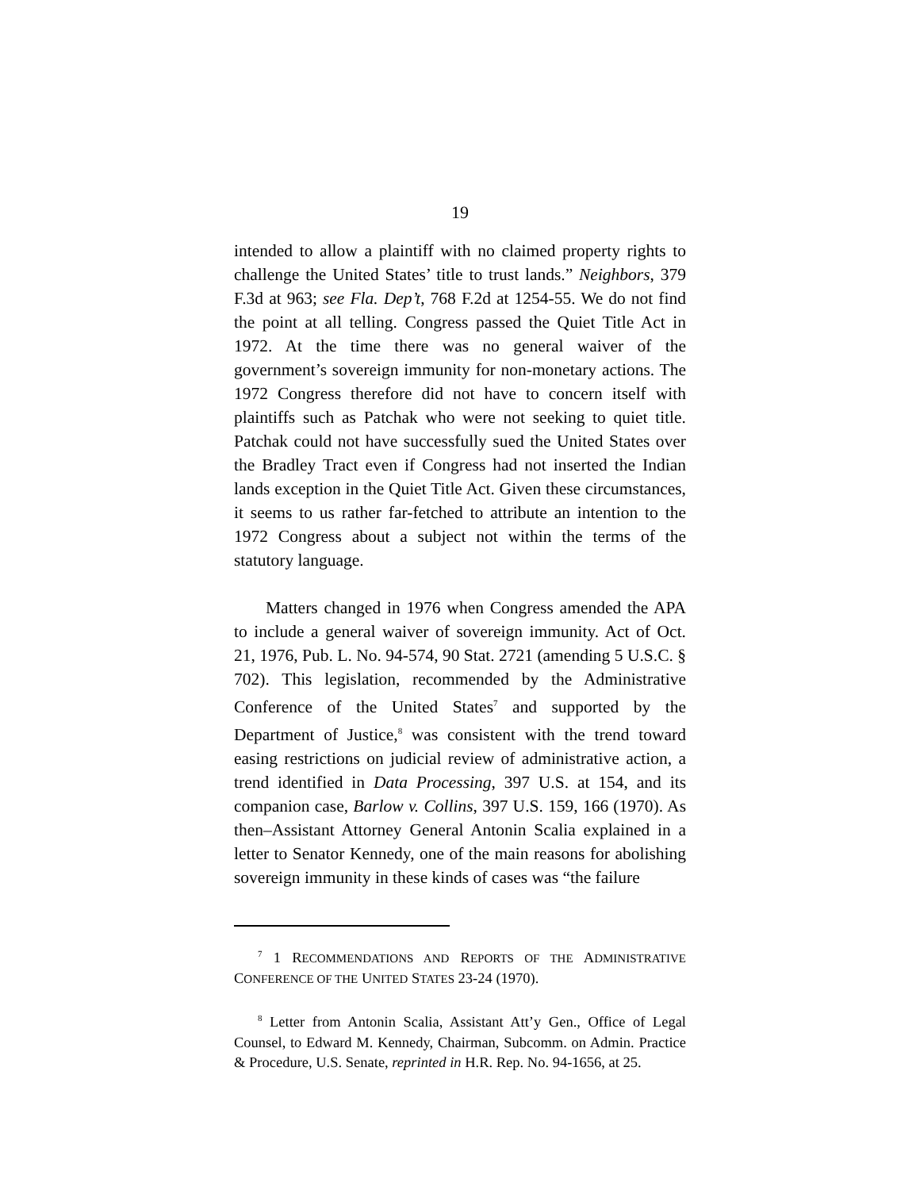19
intended to allow a plaintiff with no claimed property rights to challenge the United States’ title to trust lands.” Neighbors, 379 F.3d at 963; see Fla. Dep’t, 768 F.2d at 1254-55. We do not find the point at all telling. Congress passed the Quiet Title Act in 1972. At the time there was no general waiver of the government’s sovereign immunity for non-monetary actions. The 1972 Congress therefore did not have to concern itself with plaintiffs such as Patchak who were not seeking to quiet title. Patchak could not have successfully sued the United States over the Bradley Tract even if Congress had not inserted the Indian lands exception in the Quiet Title Act. Given these circumstances, it seems to us rather far-fetched to attribute an intention to the 1972 Congress about a subject not within the terms of the statutory language.
Matters changed in 1976 when Congress amended the APA to include a general waiver of sovereign immunity. Act of Oct. 21, 1976, Pub. L. No. 94-574, 90 Stat. 2721 (amending 5 U.S.C. § 702). This legislation, recommended by the Administrative Conference of the United States<sup>7</sup> and supported by the Department of Justice,<sup>8</sup> was consistent with the trend toward easing restrictions on judicial review of administrative action, a trend identified in Data Processing, 397 U.S. at 154, and its companion case, Barlow v. Collins, 397 U.S. 159, 166 (1970). As then–Assistant Attorney General Antonin Scalia explained in a letter to Senator Kennedy, one of the main reasons for abolishing sovereign immunity in these kinds of cases was “the failure
<sup>7</sup> 1 RECOMMENDATIONS AND REPORTS OF THE ADMINISTRATIVE CONFERENCE OF THE UNITED STATES 23-24 (1970).
<sup>8</sup> Letter from Antonin Scalia, Assistant Att’y Gen., Office of Legal Counsel, to Edward M. Kennedy, Chairman, Subcomm. on Admin. Practice & Procedure, U.S. Senate, reprinted in H.R. Rep. No. 94-1656, at 25.